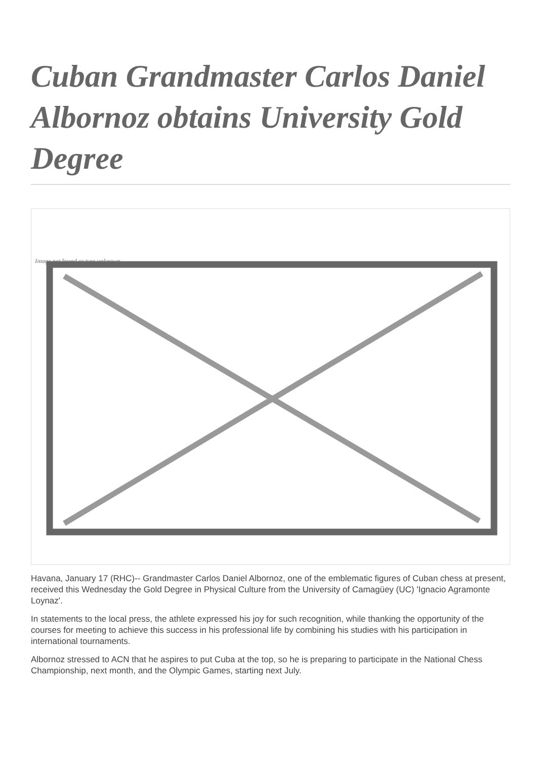Cuban Grandmaster Carlos Daniel Albornoz obtains University Gold Degree
Image not found or type unknown
Havana, January 17 (RHC)-- Grandmaster Carlos Daniel Albornoz, one of the emblematic figures of Cuban chess at present, received this Wednesday the Gold Degree in Physical Culture from the University of Camagüey (UC) 'Ignacio Agramonte Loynaz'.
In statements to the local press, the athlete expressed his joy for such recognition, while thanking the opportunity of the courses for meeting to achieve this success in his professional life by combining his studies with his participation in international tournaments.
Albornoz stressed to ACN that he aspires to put Cuba at the top, so he is preparing to participate in the National Chess Championship, next month, and the Olympic Games, starting next July.